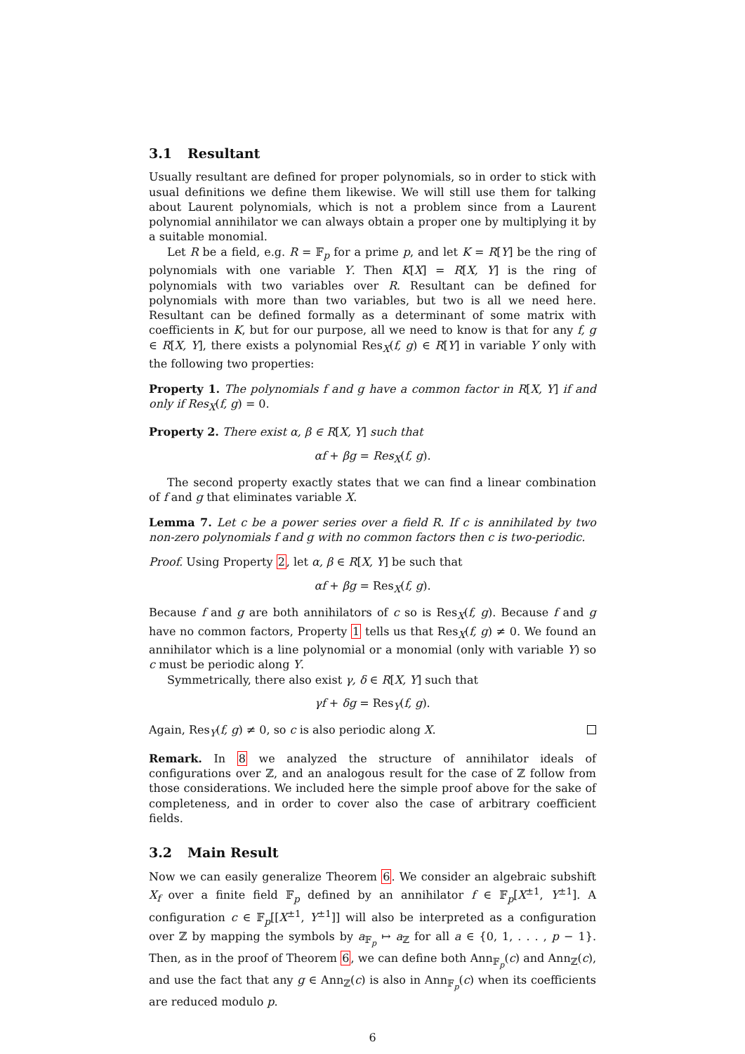3.1 Resultant
Usually resultant are defined for proper polynomials, so in order to stick with usual definitions we define them likewise. We will still use them for talking about Laurent polynomials, which is not a problem since from a Laurent polynomial annihilator we can always obtain a proper one by multiplying it by a suitable monomial.
Let R be a field, e.g. R = 𝔽<sub>p</sub> for a prime p, and let K = R[Y] be the ring of polynomials with one variable Y. Then K[X] = R[X, Y] is the ring of polynomials with two variables over R. Resultant can be defined for polynomials with more than two variables, but two is all we need here. Resultant can be defined formally as a determinant of some matrix with coefficients in K, but for our purpose, all we need to know is that for any f, g ∈ R[X, Y], there exists a polynomial Res<sub>X</sub>(f, g) ∈ R[Y] in variable Y only with the following two properties:
Property 1. The polynomials f and g have a common factor in R[X, Y] if and only if Res<sub>X</sub>(f, g) = 0.
Property 2. There exist α, β ∈ R[X, Y] such that
αf + βg = Res<sub>X</sub>(f, g).
The second property exactly states that we can find a linear combination of f and g that eliminates variable X.
Lemma 7. Let c be a power series over a field R. If c is annihilated by two non-zero polynomials f and g with no common factors then c is two-periodic.
Proof. Using Property 2, let α, β ∈ R[X, Y] be such that
αf + βg = Res<sub>X</sub>(f, g).
Because f and g are both annihilators of c so is Res<sub>X</sub>(f, g). Because f and g have no common factors, Property 1 tells us that Res<sub>X</sub>(f, g) ≠ 0. We found an annihilator which is a line polynomial or a monomial (only with variable Y) so c must be periodic along Y.
Symmetrically, there also exist γ, δ ∈ R[X, Y] such that
γf + δg = Res<sub>Y</sub>(f, g).
Again, Res<sub>Y</sub>(f, g) ≠ 0, so c is also periodic along X.
Remark. In 8 we analyzed the structure of annihilator ideals of configurations over ℤ, and an analogous result for the case of ℤ follow from those considerations. We included here the simple proof above for the sake of completeness, and in order to cover also the case of arbitrary coefficient fields.
3.2 Main Result
Now we can easily generalize Theorem 6. We consider an algebraic subshift X<sub>f</sub> over a finite field 𝔽<sub>p</sub> defined by an annihilator f ∈ 𝔽<sub>p</sub>[X<sup>±1</sup>, Y<sup>±1</sup>]. A configuration c ∈ 𝔽<sub>p</sub>[[X<sup>±1</sup>, Y<sup>±1</sup>]] will also be interpreted as a configuration over ℤ by mapping the symbols by a<sub>𝔽<sub>p</sub></sub> ↦ a<sub>ℤ</sub> for all a ∈ {0, 1, . . . , p − 1}. Then, as in the proof of Theorem 6, we can define both Ann<sub>𝔽<sub>p</sub></sub>(c) and Ann<sub>ℤ</sub>(c), and use the fact that any g ∈ Ann<sub>ℤ</sub>(c) is also in Ann<sub>𝔽<sub>p</sub></sub>(c) when its coefficients are reduced modulo p.
6